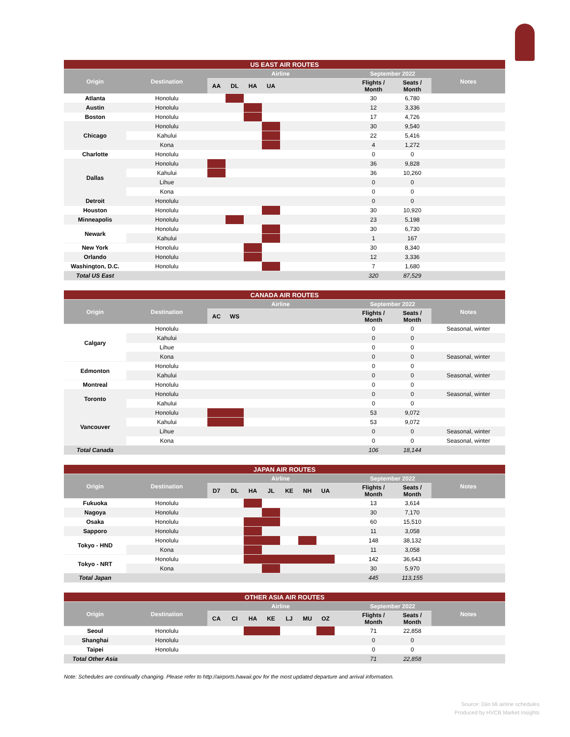| US EAST AIR ROUTES | | | | | | | | | |
| Origin | Destination | Airline | | | | | September 2022 | | Notes |
| | | AA | DL | HA | UA | | Flights / Month | Seats / Month | |
| Atlanta | Honolulu | | | | | | 30 | 6,780 | |
| Austin | Honolulu | | | | | | 12 | 3,336 | |
| Boston | Honolulu | | | | | | 17 | 4,726 | |
| Chicago | Honolulu | | | | | | 30 | 9,540 | |
| | Kahului | | | | | | 22 | 5,416 | |
| | Kona | | | | | | 4 | 1,272 | |
| Charlotte | Honolulu | | | | | | 0 | 0 | |
| Dallas | Honolulu | | | | | | 36 | 9,828 | |
| | Kahului | | | | | | 36 | 10,260 | |
| | Lihue | | | | | | 0 | 0 | |
| | Kona | | | | | | 0 | 0 | |
| Detroit | Honolulu | | | | | | 0 | 0 | |
| Houston | Honolulu | | | | | | 30 | 10,920 | |
| Minneapolis | Honolulu | | | | | | 23 | 5,198 | |
| Newark | Honolulu | | | | | | 30 | 6,730 | |
| | Kahului | | | | | | 1 | 167 | |
| New York | Honolulu | | | | | | 30 | 8,340 | |
| Orlando | Honolulu | | | | | | 12 | 3,336 | |
| Washington, D.C. | Honolulu | | | | | | 7 | 1,680 | |
| Total US East | | | | | | | 320 | 87,529 | |
| CANADA AIR ROUTES | | | | | | | |
| Origin | Destination | Airline | | | September 2022 | | Notes |
| | | AC | WS | | Flights / Month | Seats / Month | |
| Calgary | Honolulu | | | | 0 | 0 | Seasonal, winter |
| | Kahului | | | | 0 | 0 | |
| | Lihue | | | | 0 | 0 | |
| | Kona | | | | 0 | 0 | Seasonal, winter |
| Edmonton | Honolulu | | | | 0 | 0 | |
| | Kahului | | | | 0 | 0 | Seasonal, winter |
| Montreal | Honolulu | | | | 0 | 0 | |
| Toronto | Honolulu | | | | 0 | 0 | Seasonal, winter |
| | Kahului | | | | 0 | 0 | |
| Vancouver | Honolulu | | | | 53 | 9,072 | |
| | Kahului | | | | 53 | 9,072 | |
| | Lihue | | | | 0 | 0 | Seasonal, winter |
| | Kona | | | | 0 | 0 | Seasonal, winter |
| Total Canada | | | | | 106 | 18,144 | |
| JAPAN AIR ROUTES | | | | | | | | | | | | |
| Origin | Destination | Airline | | | | | | | | September 2022 | | Notes |
| | | D7 | DL | HA | JL | KE | NH | UA | | Flights / Month | Seats / Month | |
| Fukuoka | Honolulu | | | | | | | | | 13 | 3,614 | |
| Nagoya | Honolulu | | | | | | | | | 30 | 7,170 | |
| Osaka | Honolulu | | | | | | | | | 60 | 15,510 | |
| Sapporo | Honolulu | | | | | | | | | 11 | 3,058 | |
| Tokyo - HND | Honolulu | | | | | | | | | 148 | 38,132 | |
| | Kona | | | | | | | | | 11 | 3,058 | |
| Tokyo - NRT | Honolulu | | | | | | | | | 142 | 36,643 | |
| | Kona | | | | | | | | | 30 | 5,970 | |
| Total Japan | | | | | | | | | | 445 | 113,155 | |
| OTHER ASIA AIR ROUTES | | | | | | | | | | | | |
| Origin | Destination | Airline | | | | | | | | September 2022 | | Notes |
| | | CA | CI | HA | KE | LJ | MU | OZ | | Flights / Month | Seats / Month | |
| Seoul | Honolulu | | | | | | | | | 71 | 22,858 | |
| Shanghai | Honolulu | | | | | | | | | 0 | 0 | |
| Taipei | Honolulu | | | | | | | | | 0 | 0 | |
| Total Other Asia | | | | | | | | | | 71 | 22,858 | |
Note: Schedules are continually changing. Please refer to http://airports.hawaii.gov for the most updated departure and arrival information.
Source: Diio Mi airline schedules
Produced by HVCB Market Insights